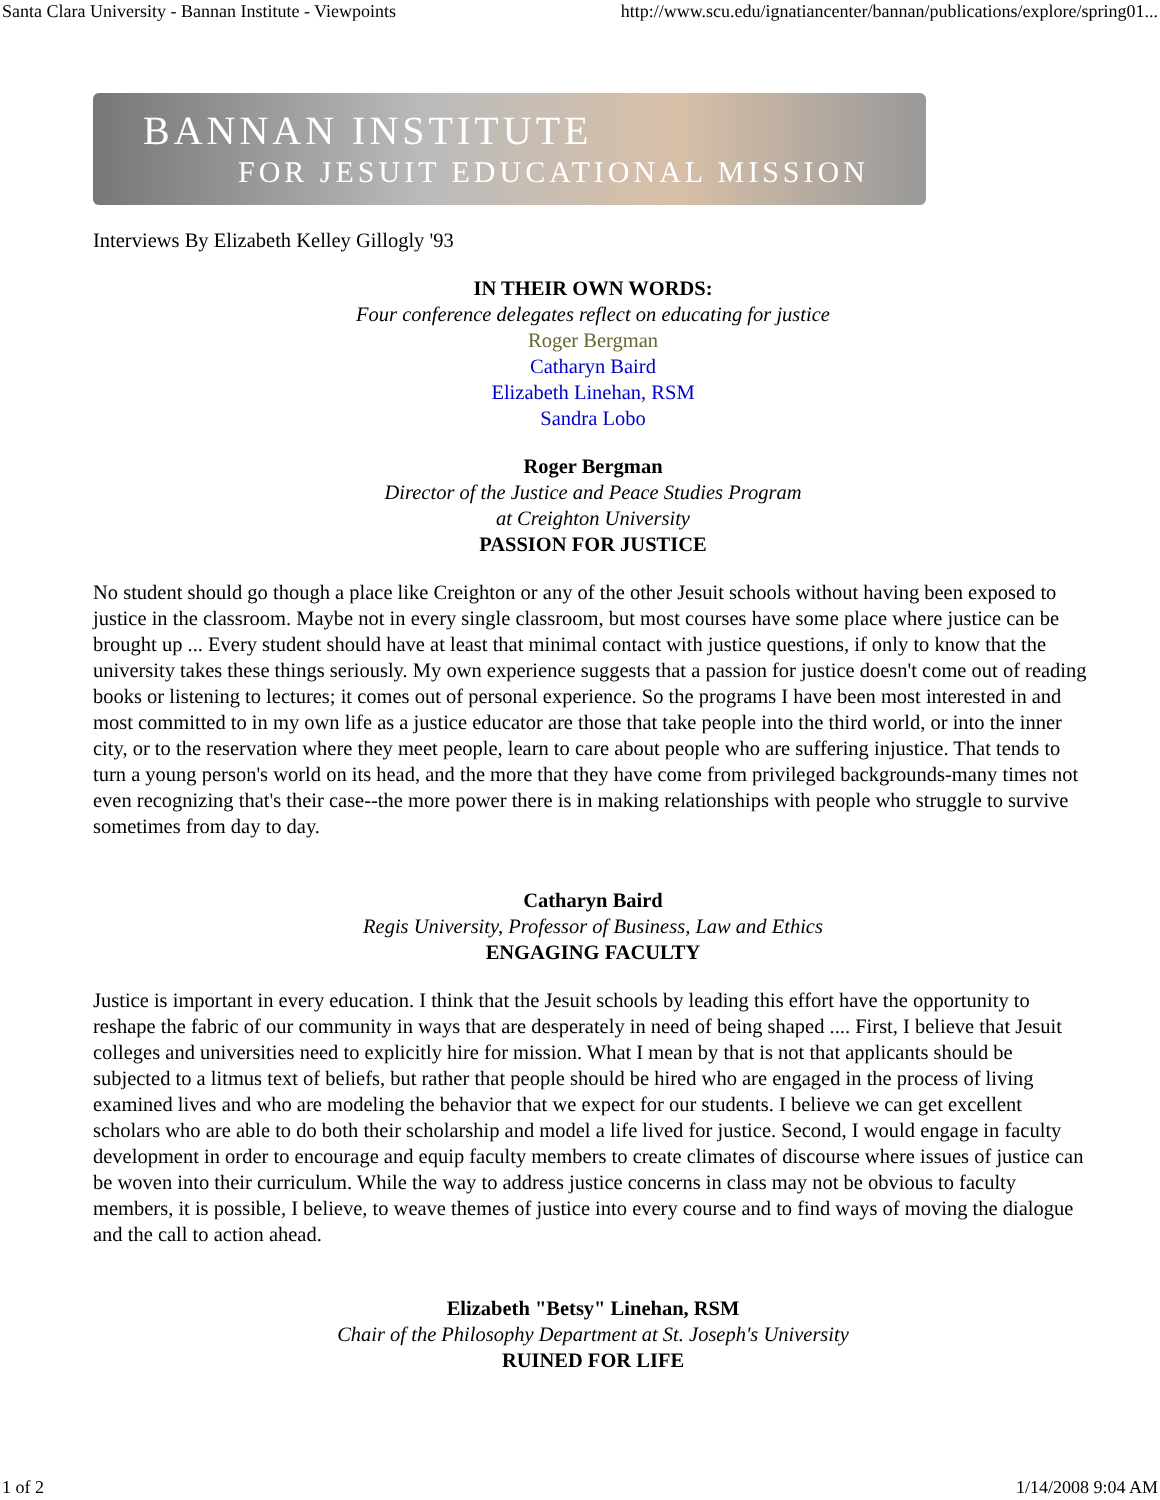Santa Clara University - Bannan Institute - Viewpoints http://www.scu.edu/ignatiancenter/bannan/publications/explore/spring01...
BANNAN INSTITUTE
FOR JESUIT EDUCATIONAL MISSION
Interviews By Elizabeth Kelley Gillogly '93
IN THEIR OWN WORDS:
Four conference delegates reflect on educating for justice
Roger Bergman
Catharyn Baird
Elizabeth Linehan, RSM
Sandra Lobo
Roger Bergman
Director of the Justice and Peace Studies Program
at Creighton University
PASSION FOR JUSTICE
No student should go though a place like Creighton or any of the other Jesuit schools without having been exposed to justice in the classroom. Maybe not in every single classroom, but most courses have some place where justice can be brought up ... Every student should have at least that minimal contact with justice questions, if only to know that the university takes these things seriously. My own experience suggests that a passion for justice doesn't come out of reading books or listening to lectures; it comes out of personal experience. So the programs I have been most interested in and most committed to in my own life as a justice educator are those that take people into the third world, or into the inner city, or to the reservation where they meet people, learn to care about people who are suffering injustice. That tends to turn a young person's world on its head, and the more that they have come from privileged backgrounds-many times not even recognizing that's their case--the more power there is in making relationships with people who struggle to survive sometimes from day to day.
Catharyn Baird
Regis University, Professor of Business, Law and Ethics
ENGAGING FACULTY
Justice is important in every education. I think that the Jesuit schools by leading this effort have the opportunity to reshape the fabric of our community in ways that are desperately in need of being shaped .... First, I believe that Jesuit colleges and universities need to explicitly hire for mission. What I mean by that is not that applicants should be subjected to a litmus text of beliefs, but rather that people should be hired who are engaged in the process of living examined lives and who are modeling the behavior that we expect for our students. I believe we can get excellent scholars who are able to do both their scholarship and model a life lived for justice. Second, I would engage in faculty development in order to encourage and equip faculty members to create climates of discourse where issues of justice can be woven into their curriculum. While the way to address justice concerns in class may not be obvious to faculty members, it is possible, I believe, to weave themes of justice into every course and to find ways of moving the dialogue and the call to action ahead.
Elizabeth "Betsy" Linehan, RSM
Chair of the Philosophy Department at St. Joseph's University
RUINED FOR LIFE
1 of 2 1/14/2008 9:04 AM